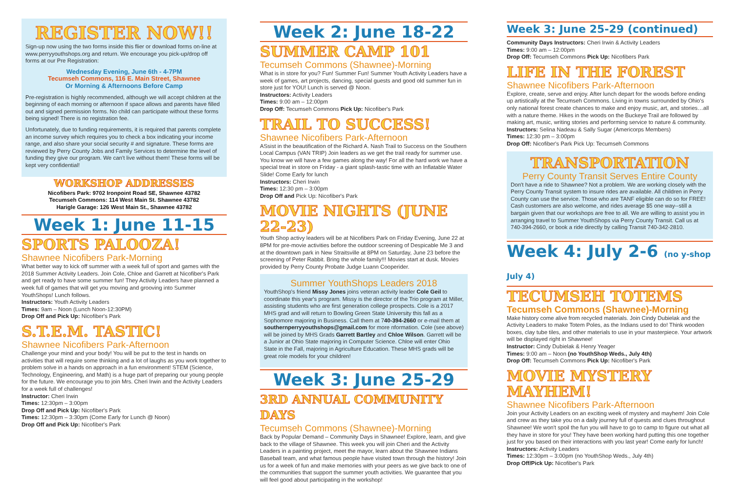REGISTER NOW!!
Sign-up now using the two forms inside this flier or download forms on-line at www.perryyouthshops.org and return. We encourage you pick-up/drop off forms at our Pre Registration:
Wednesday Evening, June 6th - 4-7PM
Tecumseh Commons, 116 E. Main Street, Shawnee
Or Morning & Afternoons Before Camp
Pre-registration is highly recommended, although we will accept children at the beginning of each morning or afternoon if space allows and parents have filled out and signed permission forms. No child can participate without these forms being signed! There is no registration fee.
Unfortunately, due to funding requirements, it is required that parents complete an income survey which requires you to check a box indicating your income range, and also share your social security # and signature. These forms are reviewed by Perry County Jobs and Family Services to determine the level of funding they give our program. We can't live without them! These forms will be kept very confidential!
WORKSHOP ADDRESSES
Nicofibers Park: 9702 Ironpoint Road SE, Shawnee 43782
Tecumseh Commons: 114 West Main St. Shawnee 43782
Harigle Garage: 126 West Main St., Shawnee 43782
Week 1: June 11-15
SPORTS PALOOZA!
Shawnee Nicofibers Park-Morning
What better way to kick off summer with a week full of sport and games with the 2018 Summer Activity Leaders. Join Cole, Chloe and Garrett at Nicofiber's Park and get ready to have some summer fun! They Activity Leaders have planned a week full of games that will get you moving and grooving into Summer YouthShops! Lunch follows.
Instructors: Youth Activity Leaders
Times: 9am – Noon (Lunch Noon-12:30PM)
Drop Off and Pick Up: Nicofiber's Park
S.T.E.M. TASTIC!
Shawnee Nicofibers Park-Afternoon
Challenge your mind and your body! You will be put to the test in hands on activities that will require some thinking and a lot of laughs as you work together to problem solve in a hands on approach in a fun environment! STEM (Science, Technology, Engineering, and Math) is a huge part of preparing our young people for the future. We encourage you to join Mrs. Cheri Irwin and the Activity Leaders for a week full of challenges!
Instructor: Cheri Irwin
Times: 12:30pm – 3:00pm
Drop Off and Pick Up: Nicofiber's Park
Times: 12:30pm – 3:30pm (Come Early for Lunch @ Noon)
Drop Off and Pick Up: Nicofiber's Park
Week 2: June 18-22
SUMMER CAMP 101
Tecumseh Commons (Shawnee)-Morning
What is in store for you? Fun! Summer Fun! Summer Youth Activity Leaders have a week of games, art projects, dancing, special guests and good old summer fun in store just for YOU! Lunch is served @ Noon.
Instructors: Activity Leaders
Times: 9:00 am – 12:00pm
Drop Off: Tecumseh Commons Pick Up: Nicofiber's Park
TRAIL TO SUCCESS!
Shawnee Nicofibers Park-Afternoon
ASsist in the beautification of the Richard A. Nash Trail to Success on the Southern Local Campus (VAN TRIP) Join leaders as we get the trail ready for summer use. You know we will have a few games along the way! For all the hard work we have a special treat in store on Friday - a giant splash-tastic time with an Inflatable Water Slide! Come Early for lunch
Instructors: Cheri Irwin
Times: 12:30 pm – 3:00pm
Drop Off and Pick Up: Nicofiber's Park
MOVIE NIGHTS (JUNE 22-23)
Youth Shop activy leaders will be at Nicofibers Park on Friday Evening, June 22 at 8PM for pre-movie activities before the outdoor screening of Despicable Me 3 and at the downtown park in New Straitsville at 8PM on Saturday, June 23 before the screening of Peter Rabbit. Bring the whole family!!! Movies start at dusk. Movies provided by Perry County Probate Judge Luann Cooperider.
Summer YouthShops Leaders 2018
YouthShop's friend Missy Jones joins veteran activity leader Cole Geil to coordinate this year's program. Missy is the director of the Trio program at Miller, assisting students who are first generation college prospects. Cole is a 2017 MHS grad and will return to Bowling Green State University this fall as a Sophomore majoring in Business. Call them at 740-394-2660 or e-mail them at southernperryyouthshops@gmail.com for more nformation. Cole (see above) will be joined by MHS Grads Garrett Bartley and Chloe Wilson. Garrett will be a Junior at Ohio State majoring in Computer Science. Chloe will enter Ohio State in the Fall, majoring in Agriculture Education. These MHS grads will be great role models for your children!
Week 3: June 25-29
3RD ANNUAL COMMUNITY DAYS
Tecumseh Commons (Shawnee)-Morning
Back by Popular Demand – Community Days in Shawnee! Explore, learn, and give back to the village of Shawnee. This week you will join Cheri and the Activity Leaders in a painting project, meet the mayor, learn about the Shawnee Indians Baseball team, and what famous people have visited town through the history! Join us for a week of fun and make memories with your peers as we give back to one of the communities that support the summer youth activities. We guarantee that you will feel good about participating in the workshop!
Week 3: June 25-29 (continued)
Community Days Instructors: Cheri Irwin & Activity Leaders
Times: 9:00 am – 12:00pm
Drop Off: Tecumseh Commons Pick Up: Nicofibers Park
LIFE IN THE FOREST
Shawnee Nicofibers Park-Afternoon
Explore, create, serve and enjoy. After lunch depart for the woods before ending up artistically at the Tecumseh Commons. Living in towns surrounded by Ohio's only national forest create chances to make and enjoy music, art, and stories…all with a nature theme. Hikes in the woods on the Buckeye Trail are followed by making art, music, writing stories and performing service to nature & community.
Instructors: Selina Nadeau & Sally Sugar (Americorps Members)
Times: 12:30 pm – 3:00pm
Drop Off: Nicofiber's Park Pick Up: Tecumseh Commons
TRANSPORTATION
Perry County Transit Serves Entire County
Don't have a ride to Shawnee? Not a problem. We are working closely with the Perry County Transit system to insure rides are available. All children in Perry County can use the service. Those who are TANF eligible can do so for FREE! Cash customers are also welcome, and rides average $5 one way--still a bargain given that our workshops are free to all. We are willing to assist you in arranging travel to Summer YouthShops via Perry County Transit. Call us at 740-394-2660, or book a ride directly by calling Transit 740-342-2810.
Week 4: July 2-6 (no y-shop July 4)
TECUMSEH TOTEMS
Tecumseh Commons (Shawnee)-Morning
Make history come alive from recycled materials. Join Cindy Dubielak and the Activity Leaders to make Totem Poles, as the Indians used to do! Think wooden boxes, clay tube tiles, and other materials to use in your masterpiece. Your artwork will be displayed right in Shawnee!
Instructor: Cindy Dubielak & Henry Yeager
Times: 9:00 am – Noon (no YouthShop Weds., July 4th)
Drop Off: Tecumseh Commons Pick Up: Nicofiber's Park
MOVIE MYSTERY MAYHEM!
Shawnee Nicofibers Park-Afternoon
Join your Activity Leaders on an exciting week of mystery and mayhem! Join Cole and crew as they take you on a daily journey full of quests and clues throughout Shawnee! We won't spoil the fun you will have to go to camp to figure out what all they have in store for you! They have been working hard putting this one together just for you based on their interactions with you last year! Come early for lunch!
Instructors: Activity Leaders
Times: 12:30pm – 3:00pm (no YouthShop Weds., July 4th)
Drop Off/Pick Up: Nicofiber's Park